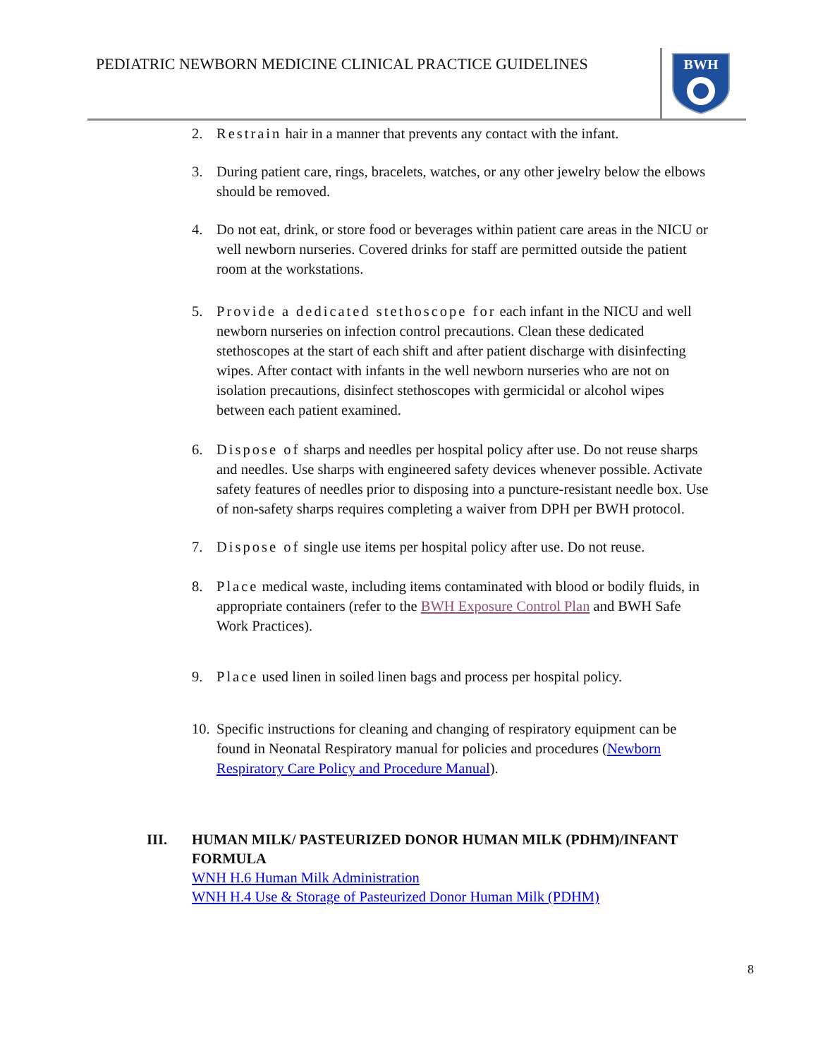PEDIATRIC NEWBORN MEDICINE CLINICAL PRACTICE GUIDELINES
BWH
2. Restrain hair in a manner that prevents any contact with the infant.
3. During patient care, rings, bracelets, watches, or any other jewelry below the elbows should be removed.
4. Do not eat, drink, or store food or beverages within patient care areas in the NICU or well newborn nurseries. Covered drinks for staff are permitted outside the patient room at the workstations.
5. Provide a dedicated stethoscope for each infant in the NICU and well newborn nurseries on infection control precautions. Clean these dedicated stethoscopes at the start of each shift and after patient discharge with disinfecting wipes. After contact with infants in the well newborn nurseries who are not on isolation precautions, disinfect stethoscopes with germicidal or alcohol wipes between each patient examined.
6. Dispose of sharps and needles per hospital policy after use. Do not reuse sharps and needles. Use sharps with engineered safety devices whenever possible. Activate safety features of needles prior to disposing into a puncture-resistant needle box. Use of non-safety sharps requires completing a waiver from DPH per BWH protocol.
7. Dispose of single use items per hospital policy after use. Do not reuse.
8. Place medical waste, including items contaminated with blood or bodily fluids, in appropriate containers (refer to the BWH Exposure Control Plan and BWH Safe Work Practices).
9. Place used linen in soiled linen bags and process per hospital policy.
10. Specific instructions for cleaning and changing of respiratory equipment can be found in Neonatal Respiratory manual for policies and procedures (Newborn Respiratory Care Policy and Procedure Manual).
III. HUMAN MILK/ PASTEURIZED DONOR HUMAN MILK (PDHM)/INFANT FORMULA
WNH H.6 Human Milk Administration
WNH H.4 Use & Storage of Pasteurized Donor Human Milk (PDHM)
8